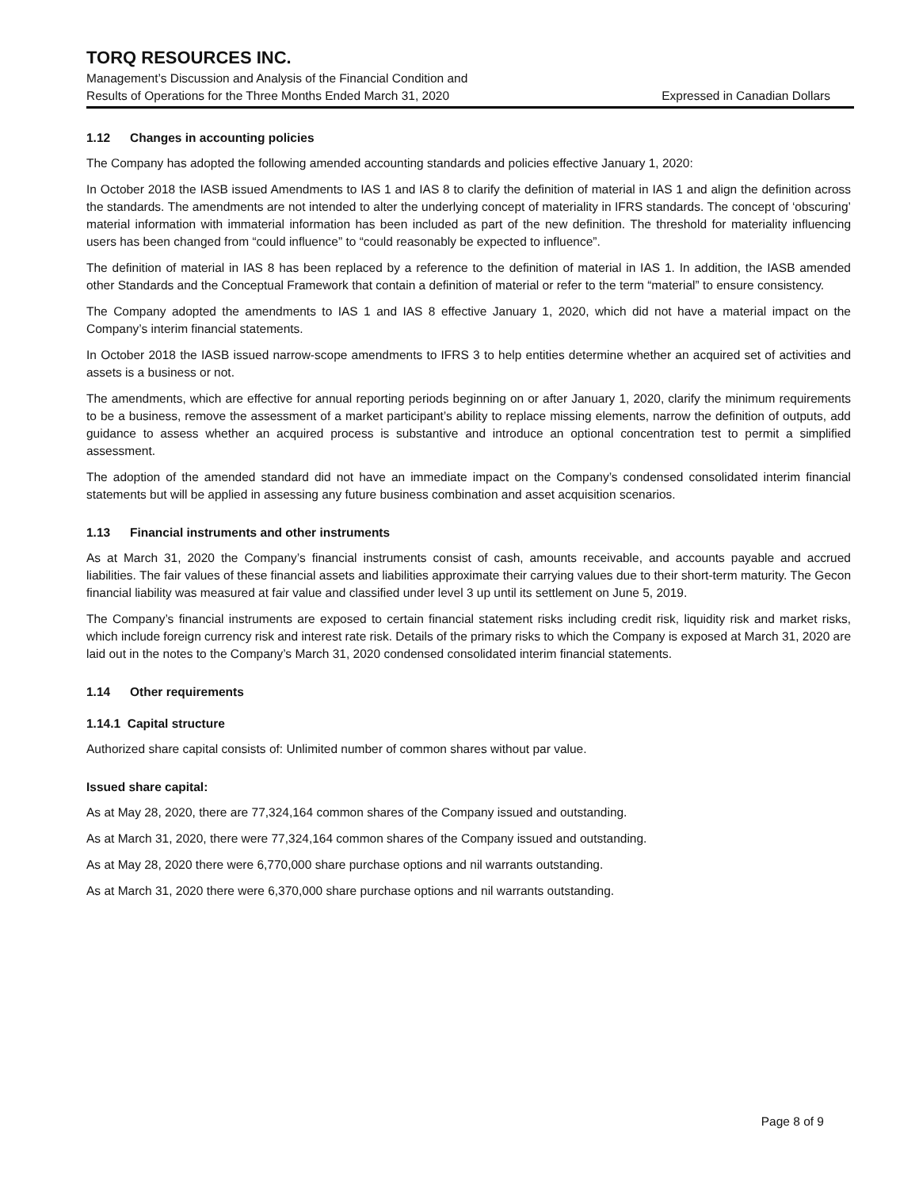TORQ RESOURCES INC.
Management’s Discussion and Analysis of the Financial Condition and
Results of Operations for the Three Months Ended March 31, 2020 Expressed in Canadian Dollars
1.12 Changes in accounting policies
The Company has adopted the following amended accounting standards and policies effective January 1, 2020:
In October 2018 the IASB issued Amendments to IAS 1 and IAS 8 to clarify the definition of material in IAS 1 and align the definition across the standards. The amendments are not intended to alter the underlying concept of materiality in IFRS standards. The concept of ‘obscuring’ material information with immaterial information has been included as part of the new definition. The threshold for materiality influencing users has been changed from “could influence” to “could reasonably be expected to influence”.
The definition of material in IAS 8 has been replaced by a reference to the definition of material in IAS 1. In addition, the IASB amended other Standards and the Conceptual Framework that contain a definition of material or refer to the term “material” to ensure consistency.
The Company adopted the amendments to IAS 1 and IAS 8 effective January 1, 2020, which did not have a material impact on the Company’s interim financial statements.
In October 2018 the IASB issued narrow-scope amendments to IFRS 3 to help entities determine whether an acquired set of activities and assets is a business or not.
The amendments, which are effective for annual reporting periods beginning on or after January 1, 2020, clarify the minimum requirements to be a business, remove the assessment of a market participant’s ability to replace missing elements, narrow the definition of outputs, add guidance to assess whether an acquired process is substantive and introduce an optional concentration test to permit a simplified assessment.
The adoption of the amended standard did not have an immediate impact on the Company’s condensed consolidated interim financial statements but will be applied in assessing any future business combination and asset acquisition scenarios.
1.13 Financial instruments and other instruments
As at March 31, 2020 the Company’s financial instruments consist of cash, amounts receivable, and accounts payable and accrued liabilities. The fair values of these financial assets and liabilities approximate their carrying values due to their short-term maturity. The Gecon financial liability was measured at fair value and classified under level 3 up until its settlement on June 5, 2019.
The Company’s financial instruments are exposed to certain financial statement risks including credit risk, liquidity risk and market risks, which include foreign currency risk and interest rate risk. Details of the primary risks to which the Company is exposed at March 31, 2020 are laid out in the notes to the Company’s March 31, 2020 condensed consolidated interim financial statements.
1.14 Other requirements
1.14.1 Capital structure
Authorized share capital consists of: Unlimited number of common shares without par value.
Issued share capital:
As at May 28, 2020, there are 77,324,164 common shares of the Company issued and outstanding.
As at March 31, 2020, there were 77,324,164 common shares of the Company issued and outstanding.
As at May 28, 2020 there were 6,770,000 share purchase options and nil warrants outstanding.
As at March 31, 2020 there were 6,370,000 share purchase options and nil warrants outstanding.
Page 8 of 9